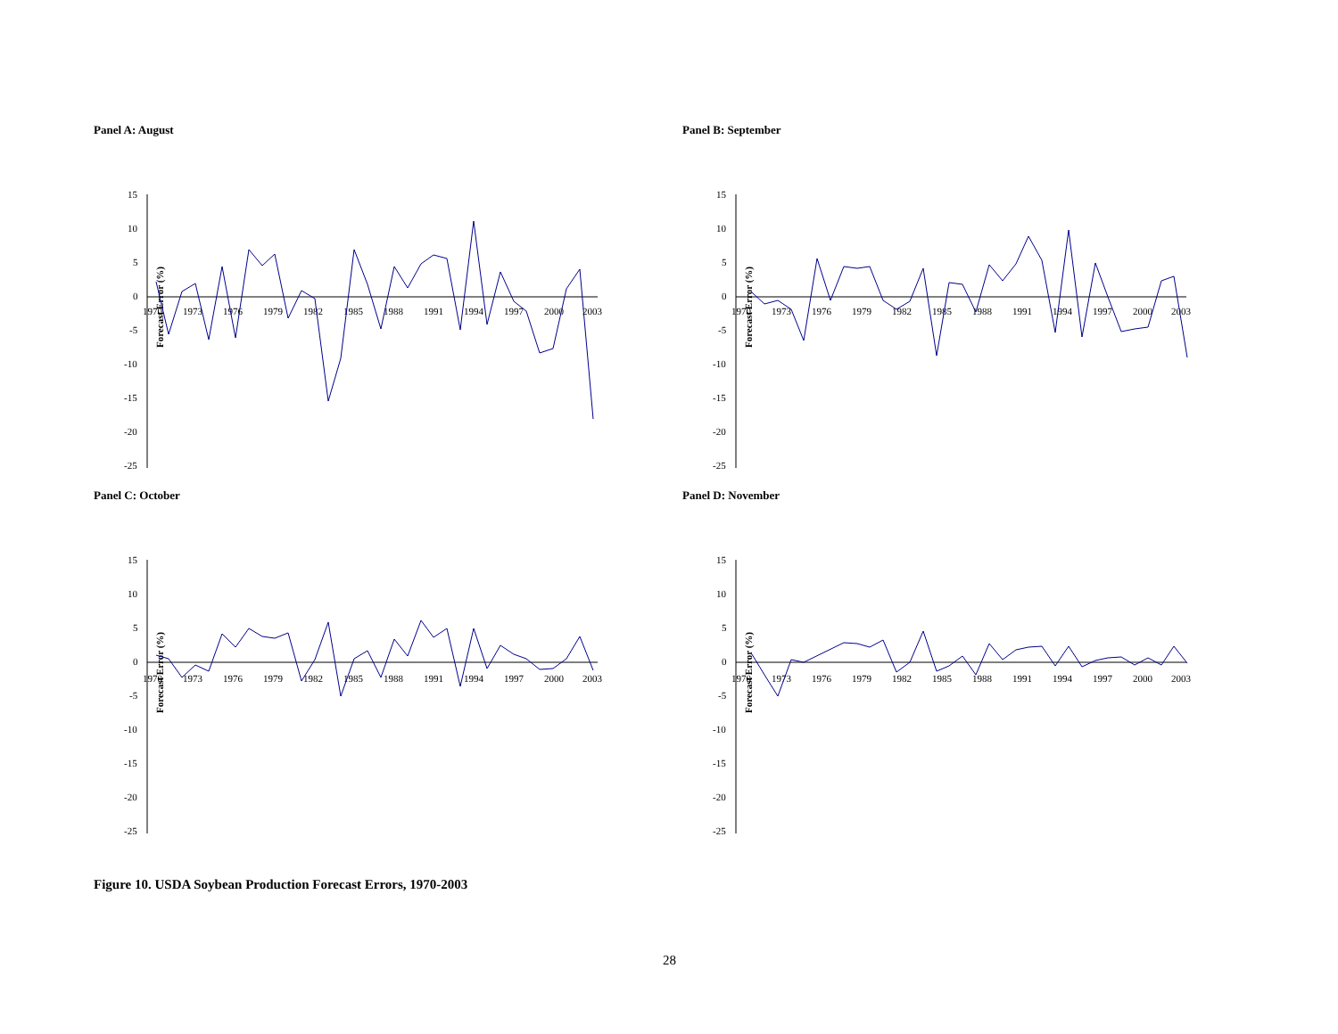Panel A: August
Forecast Error (%)
15
10
5
0
-5
-10
-15
-20
-25
1970
1973
1976
1979
1982
1985
1988
1991
1994
1997
2000
2003
Panel B: September
Forecast Error (%)
15
10
5
0
-5
-10
-15
-20
-25
1970
1973
1976
1979
1982
1985
1988
1991
1994
1997
2000
2003
Panel C: October
Forecast Error (%)
15
10
5
0
-5
-10
-15
-20
-25
1970
1973
1976
1979
1982
1985
1988
1991
1994
1997
2000
2003
Panel D: November
Forecast Error (%)
15
10
5
0
-5
-10
-15
-20
-25
1970
1973
1976
1979
1982
1985
1988
1991
1994
1997
2000
2003
Figure 10. USDA Soybean Production Forecast Errors, 1970-2003
28